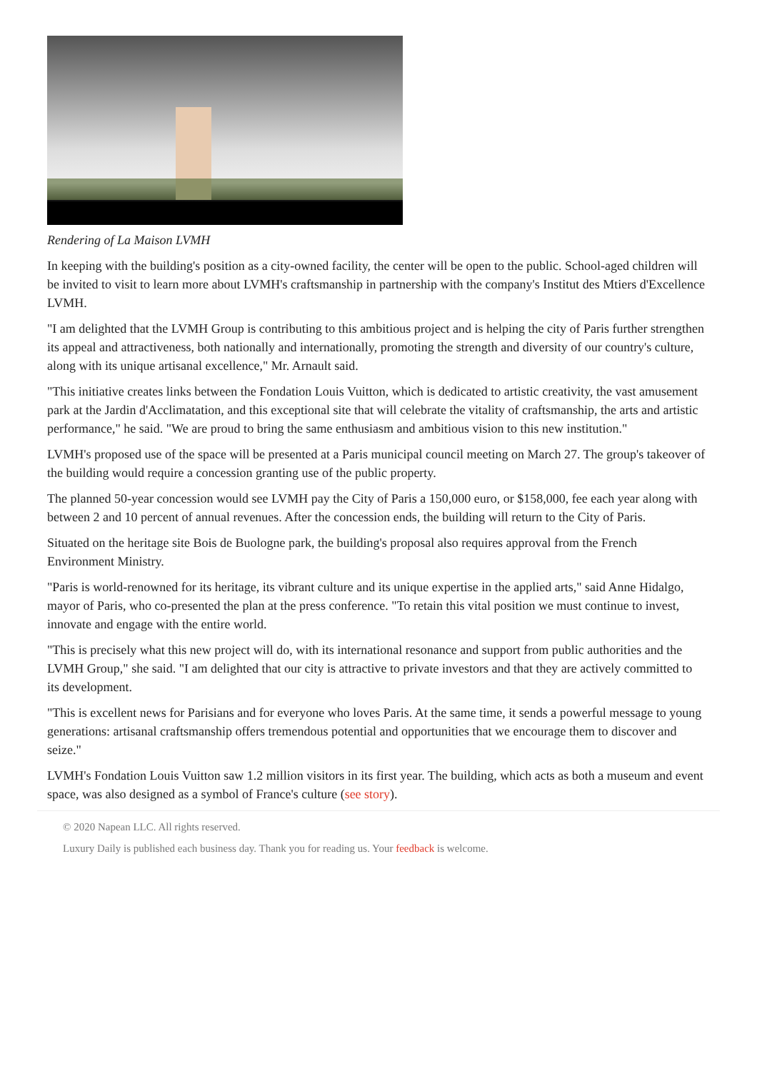Rendering of La Maison LVMH
In keeping with the building's position as a city-owned facility, the center will be open to the public. School-aged children will be invited to visit to learn more about LVMH's craftsmanship in partnership with the company's Institut des Mtiers d'Excellence LVMH.
"I am delighted that the LVMH Group is contributing to this ambitious project and is helping the city of Paris further strengthen its appeal and attractiveness, both nationally and internationally, promoting the strength and diversity of our country's culture, along with its unique artisanal excellence," Mr. Arnault said.
"This initiative creates links between the Fondation Louis Vuitton, which is dedicated to artistic creativity, the vast amusement park at the Jardin d'Acclimatation, and this exceptional site that will celebrate the vitality of craftsmanship, the arts and artistic performance," he said. "We are proud to bring the same enthusiasm and ambitious vision to this new institution."
LVMH's proposed use of the space will be presented at a Paris municipal council meeting on March 27. The group's takeover of the building would require a concession granting use of the public property.
The planned 50-year concession would see LVMH pay the City of Paris a 150,000 euro, or $158,000, fee each year along with between 2 and 10 percent of annual revenues. After the concession ends, the building will return to the City of Paris.
Situated on the heritage site Bois de Buologne park, the building's proposal also requires approval from the French Environment Ministry.
"Paris is world-renowned for its heritage, its vibrant culture and its unique expertise in the applied arts," said Anne Hidalgo, mayor of Paris, who co-presented the plan at the press conference. "To retain this vital position we must continue to invest, innovate and engage with the entire world.
"This is precisely what this new project will do, with its international resonance and support from public authorities and the LVMH Group," she said. "I am delighted that our city is attractive to private investors and that they are actively committed to its development.
"This is excellent news for Parisians and for everyone who loves Paris. At the same time, it sends a powerful message to young generations: artisanal craftsmanship offers tremendous potential and opportunities that we encourage them to discover and seize."
LVMH's Fondation Louis Vuitton saw 1.2 million visitors in its first year. The building, which acts as both a museum and event space, was also designed as a symbol of France's culture (see story).
© 2020 Napean LLC. All rights reserved.
Luxury Daily is published each business day. Thank you for reading us. Your feedback is welcome.